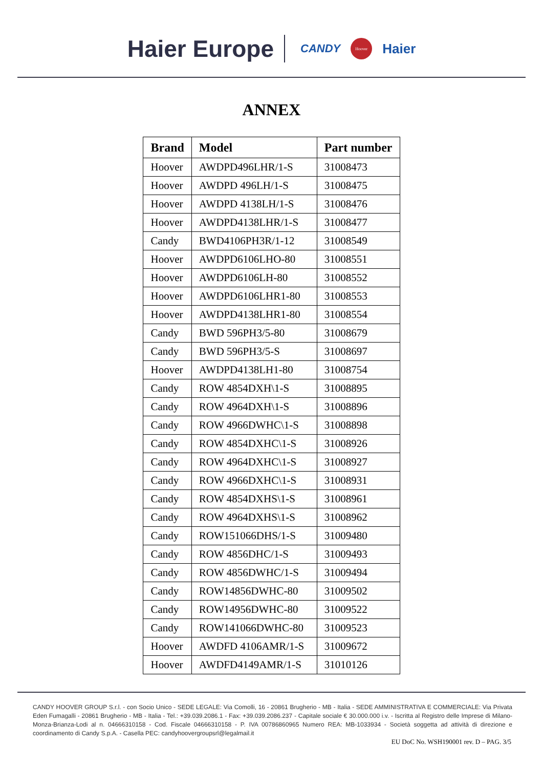Haier Europe CANDY Hoover Haier
ANNEX
| Brand | Model | Part number |
| --- | --- | --- |
| Hoover | AWDPD496LHR/1-S | 31008473 |
| Hoover | AWDPD 496LH/1-S | 31008475 |
| Hoover | AWDPD 4138LH/1-S | 31008476 |
| Hoover | AWDPD4138LHR/1-S | 31008477 |
| Candy | BWD4106PH3R/1-12 | 31008549 |
| Hoover | AWDPD6106LHO-80 | 31008551 |
| Hoover | AWDPD6106LH-80 | 31008552 |
| Hoover | AWDPD6106LHR1-80 | 31008553 |
| Hoover | AWDPD4138LHR1-80 | 31008554 |
| Candy | BWD 596PH3/5-80 | 31008679 |
| Candy | BWD 596PH3/5-S | 31008697 |
| Hoover | AWDPD4138LH1-80 | 31008754 |
| Candy | ROW 4854DXH\1-S | 31008895 |
| Candy | ROW 4964DXH\1-S | 31008896 |
| Candy | ROW 4966DWHC\1-S | 31008898 |
| Candy | ROW 4854DXHC\1-S | 31008926 |
| Candy | ROW 4964DXHC\1-S | 31008927 |
| Candy | ROW 4966DXHC\1-S | 31008931 |
| Candy | ROW 4854DXHS\1-S | 31008961 |
| Candy | ROW 4964DXHS\1-S | 31008962 |
| Candy | ROW151066DHS/1-S | 31009480 |
| Candy | ROW 4856DHC/1-S | 31009493 |
| Candy | ROW 4856DWHC/1-S | 31009494 |
| Candy | ROW14856DWHC-80 | 31009502 |
| Candy | ROW14956DWHC-80 | 31009522 |
| Candy | ROW141066DWHC-80 | 31009523 |
| Hoover | AWDFD 4106AMR/1-S | 31009672 |
| Hoover | AWDFD4149AMR/1-S | 31010126 |
CANDY HOOVER GROUP S.r.l. - con Socio Unico - SEDE LEGALE: Via Comolli, 16 - 20861 Brugherio - MB - Italia - SEDE AMMINISTRATIVA E COMMERCIALE: Via Privata Eden Fumagalli - 20861 Brugherio - MB - Italia - Tel.: +39.039.2086.1 - Fax: +39.039.2086.237 - Capitale sociale € 30.000.000 i.v. - Iscritta al Registro delle Imprese di Milano-Monza-Brianza-Lodi al n. 04666310158 - Cod. Fiscale 04666310158 - P. IVA 00786860965 Numero REA: MB-1033934 - Società soggetta ad attività di direzione e coordinamento di Candy S.p.A. - Casella PEC: candyhoovergroupsrl@legalmail.it
EU DoC No. WSH190001 rev. D – PAG. 3/5